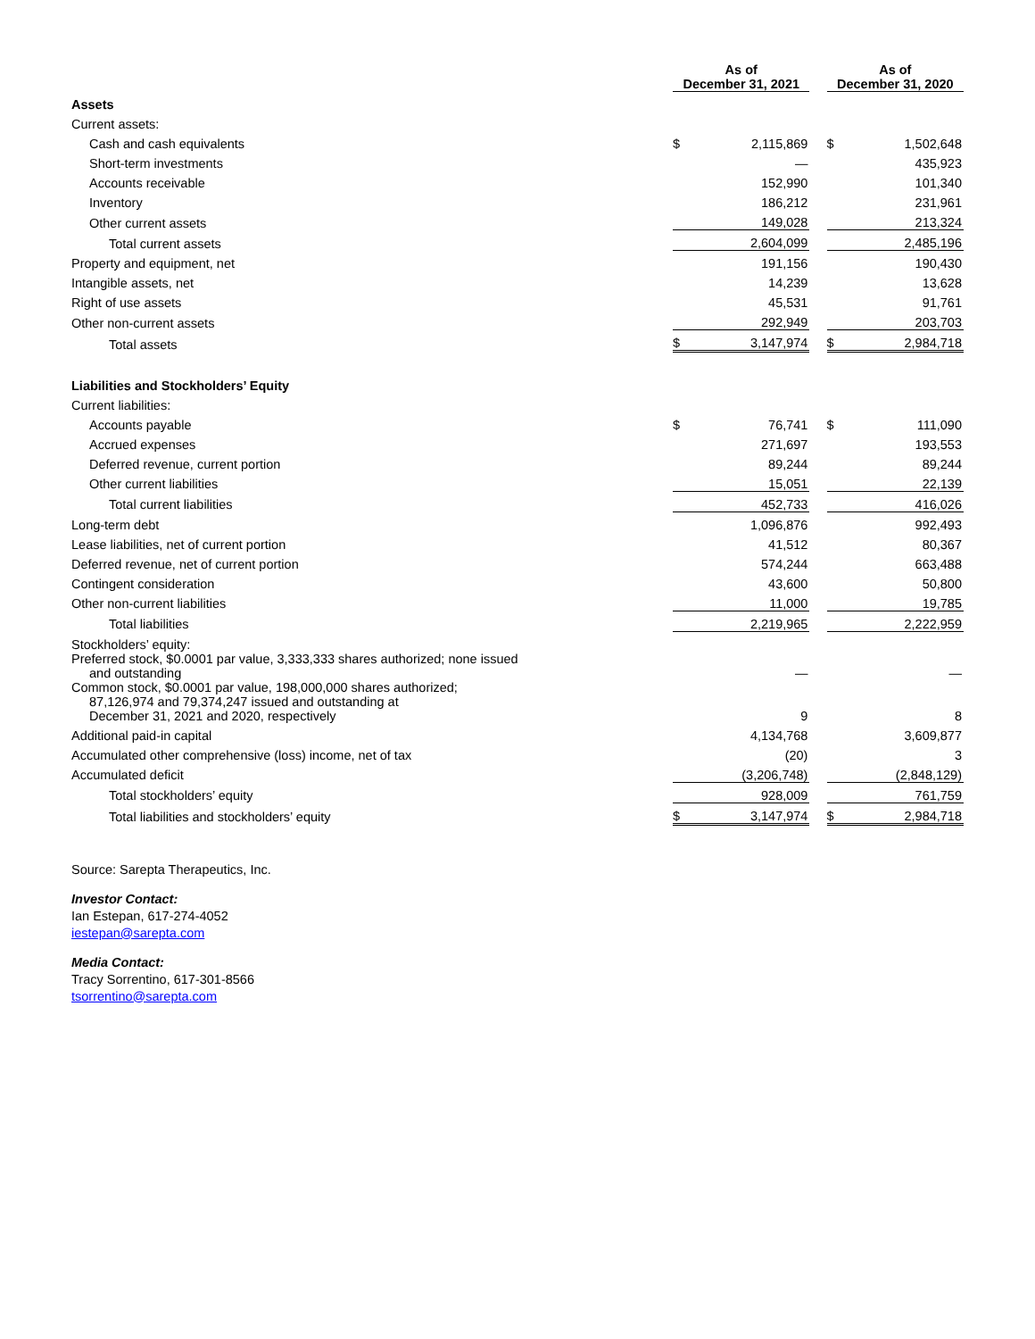| | As of December 31, 2021 | | | As of December 31, 2020 | |
| --- | --- | --- | --- | --- | --- |
| Assets | | | | | |
| Current assets: | | | | | |
| Cash and cash equivalents | $ | 2,115,869 | | $ | 1,502,648 |
| Short-term investments | | — | | | 435,923 |
| Accounts receivable | | 152,990 | | | 101,340 |
| Inventory | | 186,212 | | | 231,961 |
| Other current assets | | 149,028 | | | 213,324 |
| Total current assets | | 2,604,099 | | | 2,485,196 |
| Property and equipment, net | | 191,156 | | | 190,430 |
| Intangible assets, net | | 14,239 | | | 13,628 |
| Right of use assets | | 45,531 | | | 91,761 |
| Other non-current assets | | 292,949 | | | 203,703 |
| Total assets | $ | 3,147,974 | | $ | 2,984,718 |
| Liabilities and Stockholders’ Equity | | | | | |
| Current liabilities: | | | | | |
| Accounts payable | $ | 76,741 | | $ | 111,090 |
| Accrued expenses | | 271,697 | | | 193,553 |
| Deferred revenue, current portion | | 89,244 | | | 89,244 |
| Other current liabilities | | 15,051 | | | 22,139 |
| Total current liabilities | | 452,733 | | | 416,026 |
| Long-term debt | | 1,096,876 | | | 992,493 |
| Lease liabilities, net of current portion | | 41,512 | | | 80,367 |
| Deferred revenue, net of current portion | | 574,244 | | | 663,488 |
| Contingent consideration | | 43,600 | | | 50,800 |
| Other non-current liabilities | | 11,000 | | | 19,785 |
| Total liabilities | | 2,219,965 | | | 2,222,959 |
| Stockholders’ equity: | | | | | |
| Preferred stock, $0.0001 par value, 3,333,333 shares authorized; none issued and outstanding | | — | | | — |
| Common stock, $0.0001 par value, 198,000,000 shares authorized; 87,126,974 and 79,374,247 issued and outstanding at December 31, 2021 and 2020, respectively | | 9 | | | 8 |
| Additional paid-in capital | | 4,134,768 | | | 3,609,877 |
| Accumulated other comprehensive (loss) income, net of tax | | (20) | | | 3 |
| Accumulated deficit | | (3,206,748) | | | (2,848,129) |
| Total stockholders’ equity | | 928,009 | | | 761,759 |
| Total liabilities and stockholders’ equity | $ | 3,147,974 | | $ | 2,984,718 |
Source: Sarepta Therapeutics, Inc.
Investor Contact:
Ian Estepan, 617-274-4052
iestepan@sarepta.com
Media Contact:
Tracy Sorrentino, 617-301-8566
tsorrentino@sarepta.com